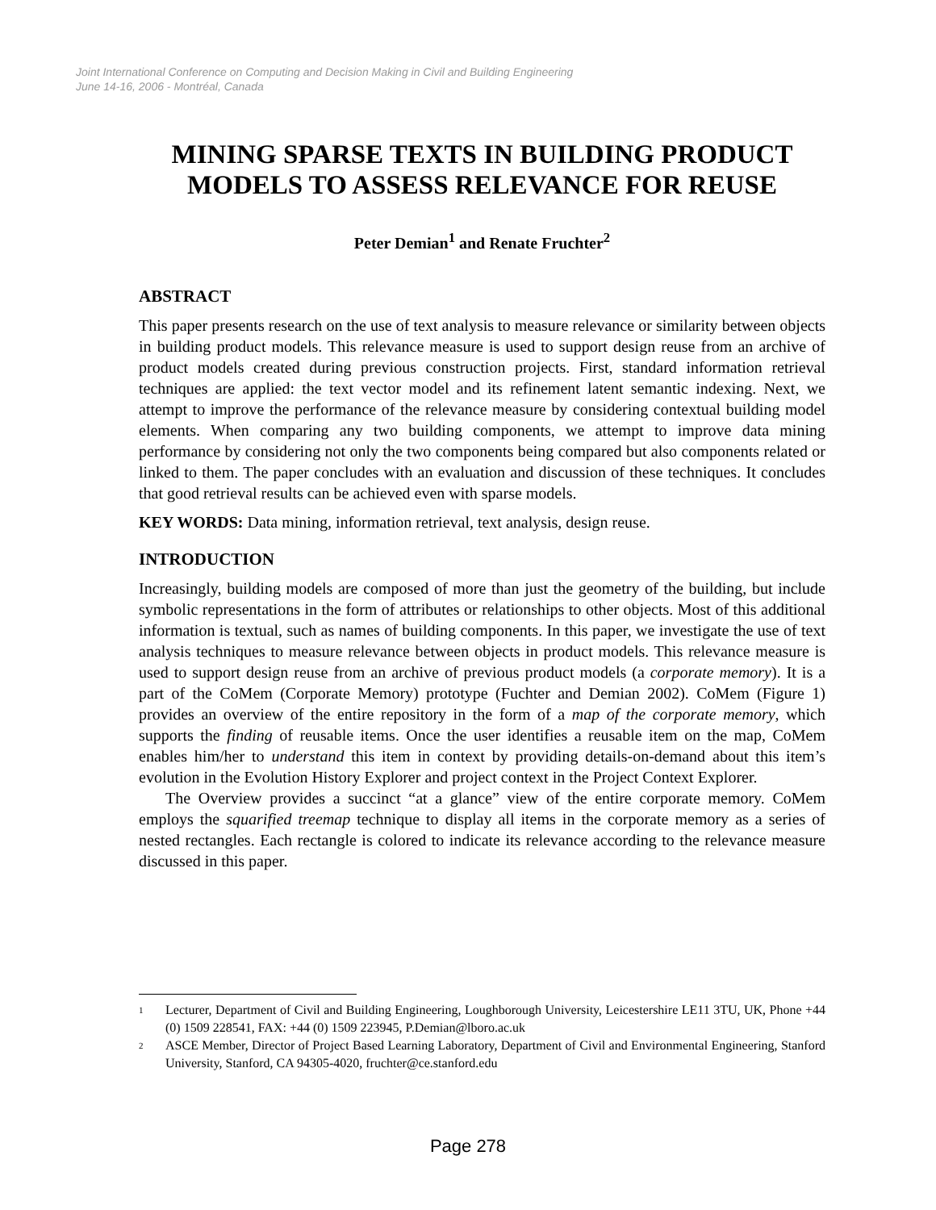Joint International Conference on Computing and Decision Making in Civil and Building Engineering
June 14-16, 2006 - Montréal, Canada
MINING SPARSE TEXTS IN BUILDING PRODUCT MODELS TO ASSESS RELEVANCE FOR REUSE
Peter Demian<sup>1</sup> and Renate Fruchter<sup>2</sup>
ABSTRACT
This paper presents research on the use of text analysis to measure relevance or similarity between objects in building product models. This relevance measure is used to support design reuse from an archive of product models created during previous construction projects. First, standard information retrieval techniques are applied: the text vector model and its refinement latent semantic indexing. Next, we attempt to improve the performance of the relevance measure by considering contextual building model elements. When comparing any two building components, we attempt to improve data mining performance by considering not only the two components being compared but also components related or linked to them. The paper concludes with an evaluation and discussion of these techniques. It concludes that good retrieval results can be achieved even with sparse models.
KEY WORDS: Data mining, information retrieval, text analysis, design reuse.
INTRODUCTION
Increasingly, building models are composed of more than just the geometry of the building, but include symbolic representations in the form of attributes or relationships to other objects. Most of this additional information is textual, such as names of building components. In this paper, we investigate the use of text analysis techniques to measure relevance between objects in product models. This relevance measure is used to support design reuse from an archive of previous product models (a corporate memory). It is a part of the CoMem (Corporate Memory) prototype (Fuchter and Demian 2002). CoMem (Figure 1) provides an overview of the entire repository in the form of a map of the corporate memory, which supports the finding of reusable items. Once the user identifies a reusable item on the map, CoMem enables him/her to understand this item in context by providing details-on-demand about this item’s evolution in the Evolution History Explorer and project context in the Project Context Explorer.
The Overview provides a succinct “at a glance” view of the entire corporate memory. CoMem employs the squarified treemap technique to display all items in the corporate memory as a series of nested rectangles. Each rectangle is colored to indicate its relevance according to the relevance measure discussed in this paper.
<sup>1</sup> Lecturer, Department of Civil and Building Engineering, Loughborough University, Leicestershire LE11 3TU, UK, Phone +44 (0) 1509 228541, FAX: +44 (0) 1509 223945, P.Demian@lboro.ac.uk
<sup>2</sup> ASCE Member, Director of Project Based Learning Laboratory, Department of Civil and Environmental Engineering, Stanford University, Stanford, CA 94305-4020, fruchter@ce.stanford.edu
Page 278